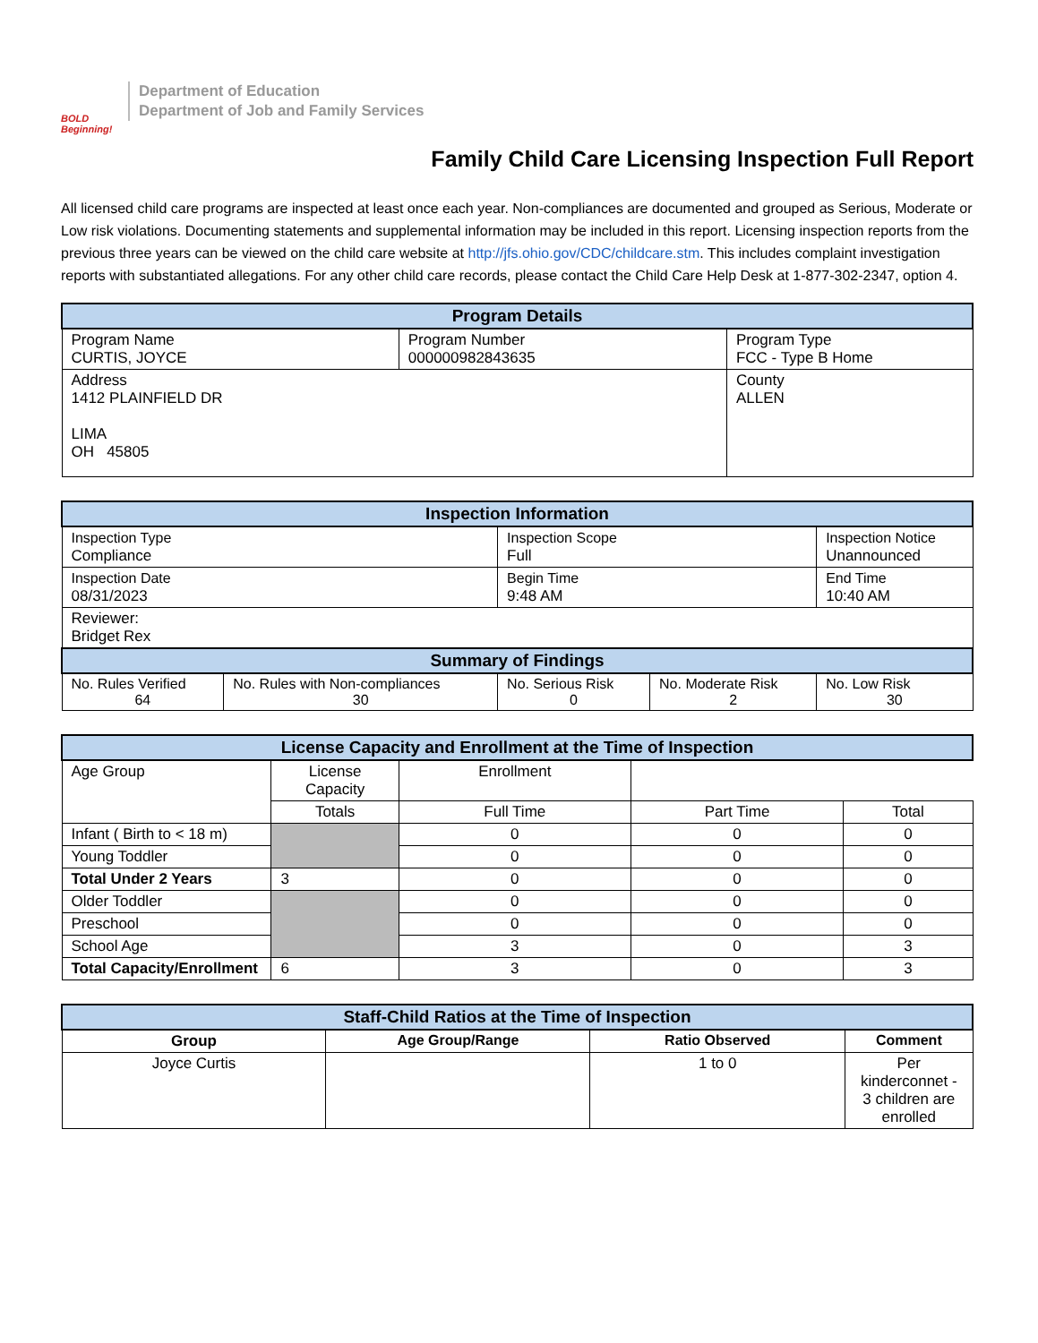BOLD Beginning!
Department of Education
Department of Job and Family Services
Family Child Care Licensing Inspection Full Report
All licensed child care programs are inspected at least once each year. Non-compliances are documented and grouped as Serious, Moderate or Low risk violations. Documenting statements and supplemental information may be included in this report. Licensing inspection reports from the previous three years can be viewed on the child care website at http://jfs.ohio.gov/CDC/childcare.stm. This includes complaint investigation reports with substantiated allegations. For any other child care records, please contact the Child Care Help Desk at 1-877-302-2347, option 4.
| Program Details | | |
| --- | --- | --- |
| Program Name CURTIS, JOYCE | Program Number 000000982843635 | Program Type FCC - Type B Home |
| Address 1412 PLAINFIELD DR LIMA OH 45805 | | County ALLEN |
| Inspection Information | | | | |
| --- | --- | --- | --- | --- |
| Inspection Type Compliance | | Inspection Scope Full | | Inspection Notice Unannounced |
| Inspection Date 08/31/2023 | | Begin Time 9:48 AM | | End Time 10:40 AM |
| Reviewer: Bridget Rex | | | | |
| Summary of Findings | | | | |
| No. Rules Verified 64 | No. Rules with Non-compliances 30 | No. Serious Risk 0 | No. Moderate Risk 2 | No. Low Risk 30 |
| License Capacity and Enrollment at the Time of Inspection | | | | |
| --- | --- | --- | --- | --- |
| Age Group | License Capacity | Enrollment | | |
| | Totals | Full Time | Part Time | Total |
| Infant ( Birth to < 18 m) | | 0 | 0 | 0 |
| Young Toddler | | 0 | 0 | 0 |
| Total Under 2 Years | 3 | 0 | 0 | 0 |
| Older Toddler | | 0 | 0 | 0 |
| Preschool | | 0 | 0 | 0 |
| School Age | | 3 | 0 | 3 |
| Total Capacity/Enrollment | 6 | 3 | 0 | 3 |
| Staff-Child Ratios at the Time of Inspection | | | |
| --- | --- | --- | --- |
| Group | Age Group/Range | Ratio Observed | Comment |
| Joyce Curtis | | 1 to 0 | Per kinderconnet - 3 children are enrolled |